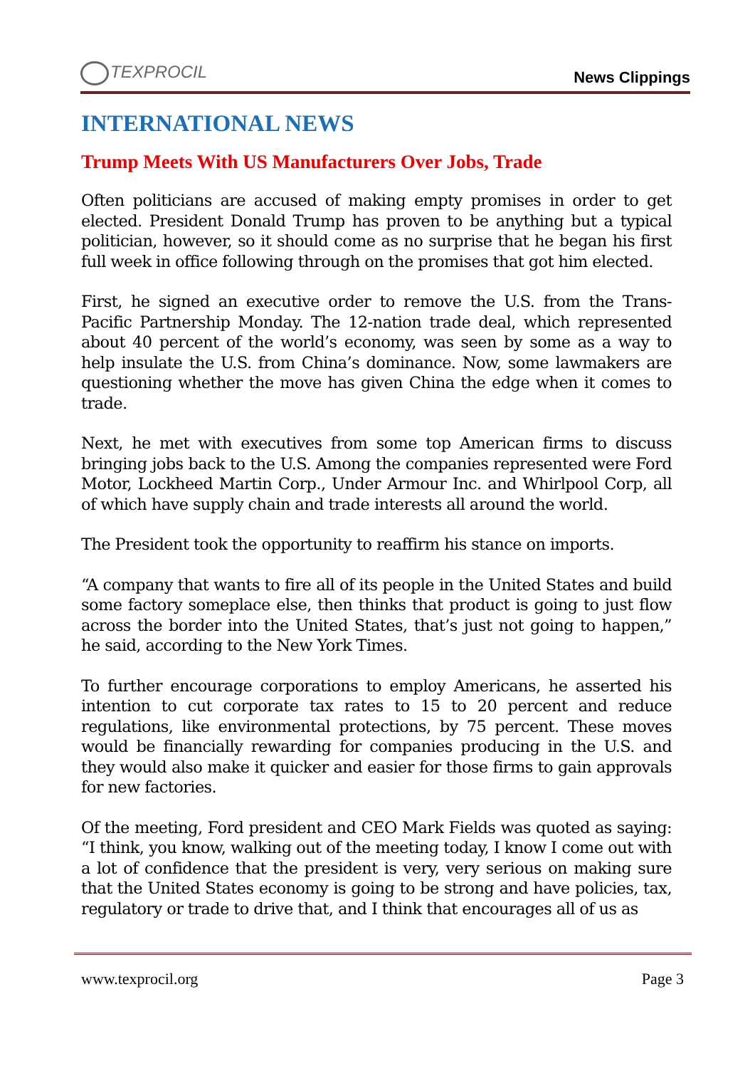TEXPROCIL
News Clippings
INTERNATIONAL NEWS
Trump Meets With US Manufacturers Over Jobs, Trade
Often politicians are accused of making empty promises in order to get elected. President Donald Trump has proven to be anything but a typical politician, however, so it should come as no surprise that he began his first full week in office following through on the promises that got him elected.
First, he signed an executive order to remove the U.S. from the Trans-Pacific Partnership Monday. The 12-nation trade deal, which represented about 40 percent of the world’s economy, was seen by some as a way to help insulate the U.S. from China’s dominance. Now, some lawmakers are questioning whether the move has given China the edge when it comes to trade.
Next, he met with executives from some top American firms to discuss bringing jobs back to the U.S. Among the companies represented were Ford Motor, Lockheed Martin Corp., Under Armour Inc. and Whirlpool Corp, all of which have supply chain and trade interests all around the world.
The President took the opportunity to reaffirm his stance on imports.
“A company that wants to fire all of its people in the United States and build some factory someplace else, then thinks that product is going to just flow across the border into the United States, that’s just not going to happen,” he said, according to the New York Times.
To further encourage corporations to employ Americans, he asserted his intention to cut corporate tax rates to 15 to 20 percent and reduce regulations, like environmental protections, by 75 percent. These moves would be financially rewarding for companies producing in the U.S. and they would also make it quicker and easier for those firms to gain approvals for new factories.
Of the meeting, Ford president and CEO Mark Fields was quoted as saying: “I think, you know, walking out of the meeting today, I know I come out with a lot of confidence that the president is very, very serious on making sure that the United States economy is going to be strong and have policies, tax, regulatory or trade to drive that, and I think that encourages all of us as
www.texprocil.org Page 3